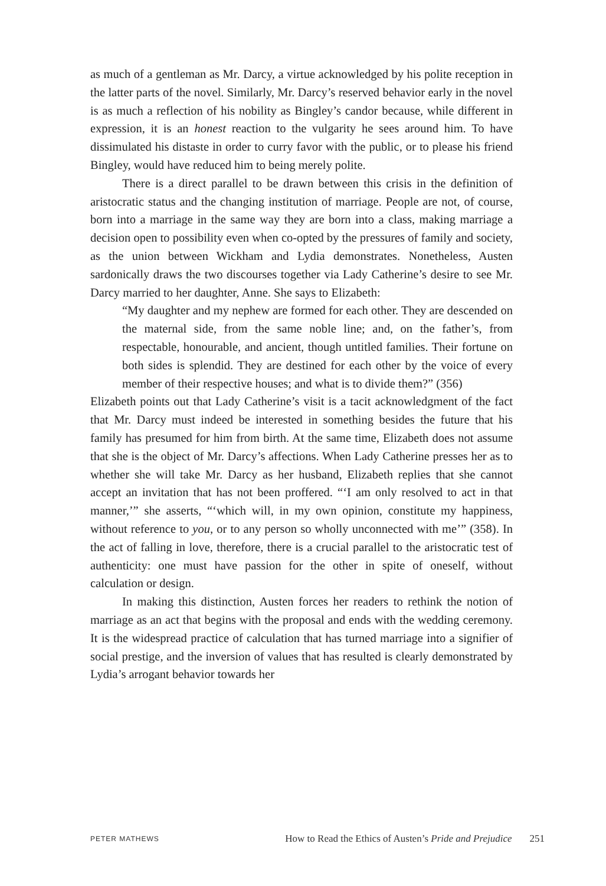as much of a gentleman as Mr. Darcy, a virtue acknowledged by his polite reception in the latter parts of the novel. Similarly, Mr. Darcy’s reserved behavior early in the novel is as much a reflection of his nobility as Bingley’s candor because, while different in expression, it is an honest reaction to the vulgarity he sees around him. To have dissimulated his distaste in order to curry favor with the public, or to please his friend Bingley, would have reduced him to being merely polite.
There is a direct parallel to be drawn between this crisis in the definition of aristocratic status and the changing institution of marriage. People are not, of course, born into a marriage in the same way they are born into a class, making marriage a decision open to possibility even when co-opted by the pressures of family and society, as the union between Wickham and Lydia demonstrates. Nonetheless, Austen sardonically draws the two discourses together via Lady Catherine’s desire to see Mr. Darcy married to her daughter, Anne. She says to Elizabeth:
“My daughter and my nephew are formed for each other. They are descended on the maternal side, from the same noble line; and, on the father’s, from respectable, honourable, and ancient, though untitled families. Their fortune on both sides is splendid. They are destined for each other by the voice of every member of their respective houses; and what is to divide them?” (356)
Elizabeth points out that Lady Catherine’s visit is a tacit acknowledgment of the fact that Mr. Darcy must indeed be interested in something besides the future that his family has presumed for him from birth. At the same time, Elizabeth does not assume that she is the object of Mr. Darcy’s affections. When Lady Catherine presses her as to whether she will take Mr. Darcy as her husband, Elizabeth replies that she cannot accept an invitation that has not been proffered. “‘I am only resolved to act in that manner,’” she asserts, “‘which will, in my own opinion, constitute my happiness, without reference to you, or to any person so wholly unconnected with me’” (358). In the act of falling in love, therefore, there is a crucial parallel to the aristocratic test of authenticity: one must have passion for the other in spite of oneself, without calculation or design.
In making this distinction, Austen forces her readers to rethink the notion of marriage as an act that begins with the proposal and ends with the wedding ceremony. It is the widespread practice of calculation that has turned marriage into a signifier of social prestige, and the inversion of values that has resulted is clearly demonstrated by Lydia’s arrogant behavior towards her
PETER MATHEWS How to Read the Ethics of Austen’s Pride and Prejudice 251